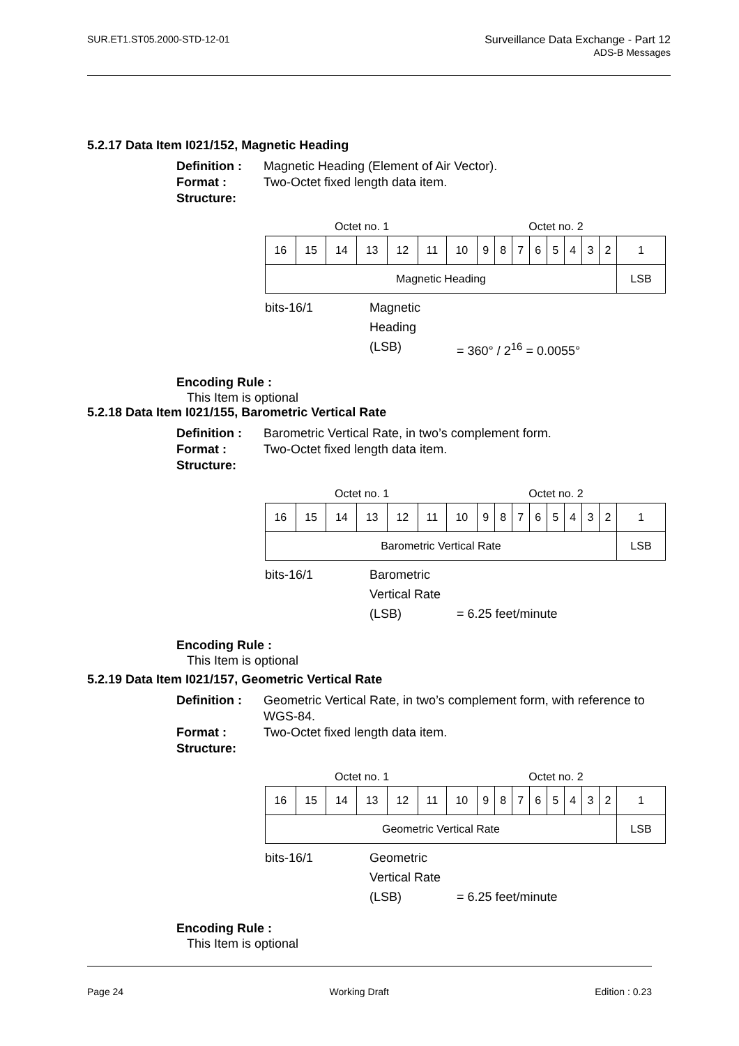SUR.ET1.ST05.2000-STD-12-01 Surveillance Data Exchange - Part 12
ADS-B Messages
5.2.17 Data Item I021/152, Magnetic Heading
Definition : Magnetic Heading (Element of Air Vector). Format : Two-Octet fixed length data item. Structure:
Octet no. 1 Octet no. 2
| 16 | 15 | 14 | 13 | 12 | 11 | 10 | 9 | 8 | 7 | 6 | 5 | 4 | 3 | 2 | 1 |
| Magnetic Heading | | | | | | | | | | | | | | | LSB |
bits-16/1 Magnetic Heading (LSB) = 360° / 2<sup>16</sup> = 0.0055°
Encoding Rule :
This Item is optional
5.2.18 Data Item I021/155, Barometric Vertical Rate
Definition : Barometric Vertical Rate, in two’s complement form. Format : Two-Octet fixed length data item. Structure:
Octet no. 1 Octet no. 2
| 16 | 15 | 14 | 13 | 12 | 11 | 10 | 9 | 8 | 7 | 6 | 5 | 4 | 3 | 2 | 1 |
| Barometric Vertical Rate | | | | | | | | | | | | | | | LSB |
bits-16/1 Barometric Vertical Rate (LSB) = 6.25 feet/minute
Encoding Rule :
This Item is optional
5.2.19 Data Item I021/157, Geometric Vertical Rate
Definition : Geometric Vertical Rate, in two’s complement form, with reference to WGS-84. Format : Two-Octet fixed length data item. Structure:
Octet no. 1 Octet no. 2
| 16 | 15 | 14 | 13 | 12 | 11 | 10 | 9 | 8 | 7 | 6 | 5 | 4 | 3 | 2 | 1 |
| Geometric Vertical Rate | | | | | | | | | | | | | | | LSB |
bits-16/1 Geometric Vertical Rate (LSB) = 6.25 feet/minute
Encoding Rule :
This Item is optional
Page 24 Working Draft Edition : 0.23